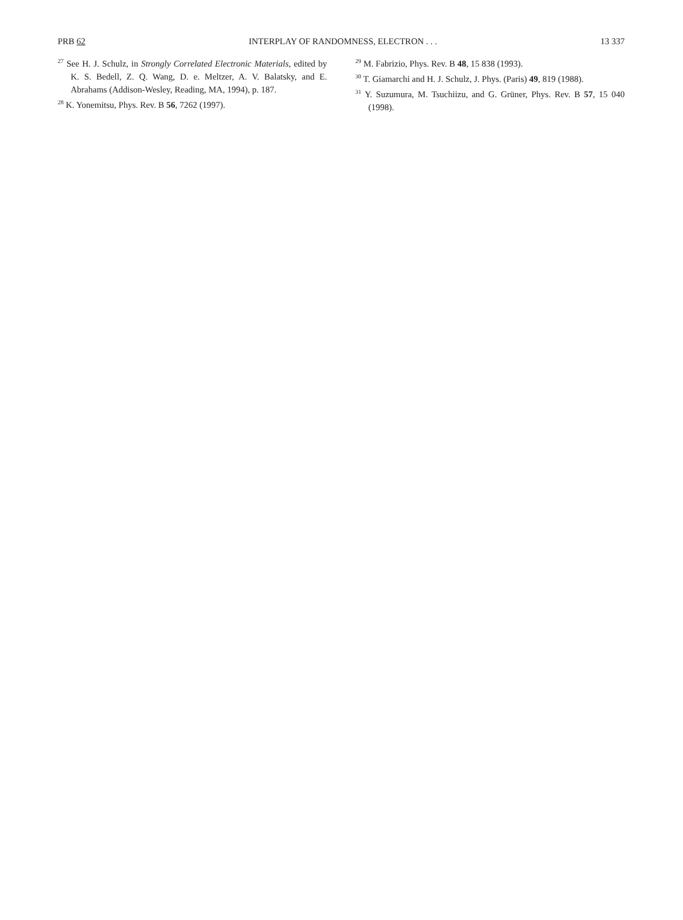PRB 62 INTERPLAY OF RANDOMNESS, ELECTRON . . . 13 337
<sup>27</sup> See H. J. Schulz, in Strongly Correlated Electronic Materials, edited by K. S. Bedell, Z. Q. Wang, D. e. Meltzer, A. V. Balatsky, and E. Abrahams (Addison-Wesley, Reading, MA, 1994), p. 187.
<sup>28</sup> K. Yonemitsu, Phys. Rev. B 56, 7262 (1997).
<sup>29</sup> M. Fabrizio, Phys. Rev. B 48, 15 838 (1993).
<sup>30</sup> T. Giamarchi and H. J. Schulz, J. Phys. (Paris) 49, 819 (1988).
<sup>31</sup> Y. Suzumura, M. Tsuchiizu, and G. Grüner, Phys. Rev. B 57, 15 040 (1998).